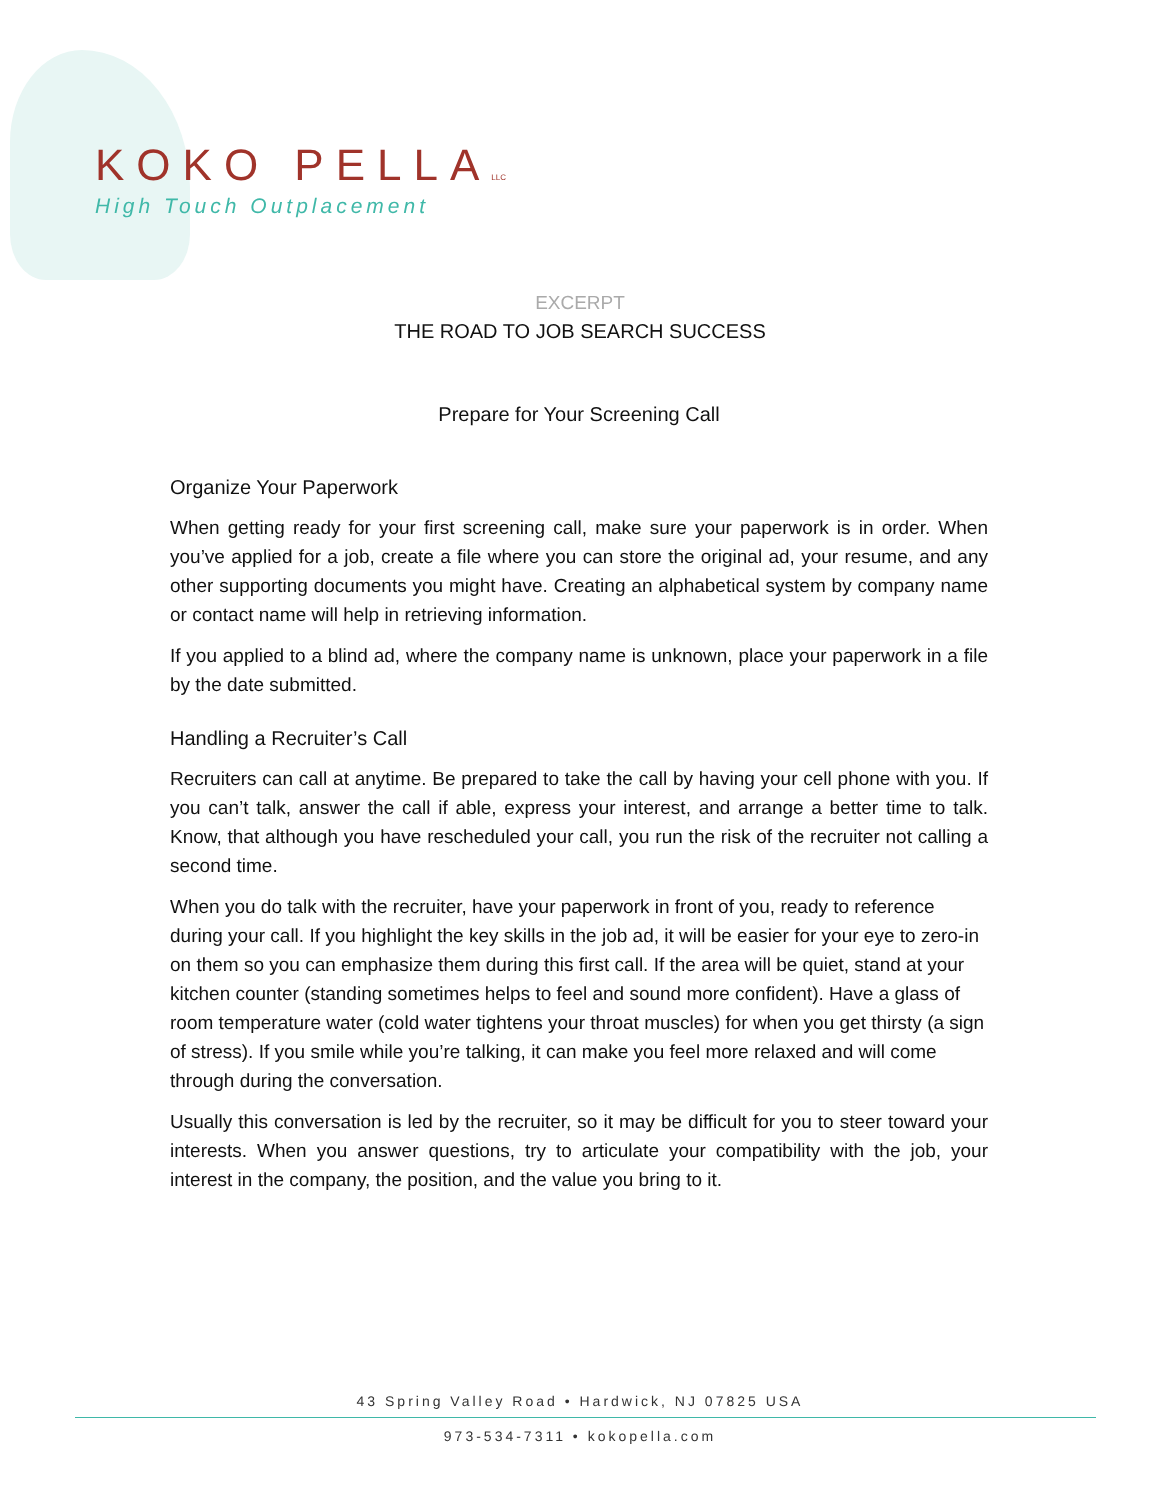KOKO PELLALLC
High Touch Outplacement
EXCERPT
THE ROAD TO JOB SEARCH SUCCESS
Prepare for Your Screening Call
Organize Your Paperwork
When getting ready for your first screening call, make sure your paperwork is in order. When you’ve applied for a job, create a file where you can store the original ad, your resume, and any other supporting documents you might have. Creating an alphabetical system by company name or contact name will help in retrieving information.
If you applied to a blind ad, where the company name is unknown, place your paperwork in a file by the date submitted.
Handling a Recruiter’s Call
Recruiters can call at anytime. Be prepared to take the call by having your cell phone with you. If you can’t talk, answer the call if able, express your interest, and arrange a better time to talk. Know, that although you have rescheduled your call, you run the risk of the recruiter not calling a second time.
When you do talk with the recruiter, have your paperwork in front of you, ready to reference during your call. If you highlight the key skills in the job ad, it will be easier for your eye to zero-in on them so you can emphasize them during this first call. If the area will be quiet, stand at your kitchen counter (standing sometimes helps to feel and sound more confident). Have a glass of room temperature water (cold water tightens your throat muscles) for when you get thirsty (a sign of stress). If you smile while you’re talking, it can make you feel more relaxed and will come through during the conversation.
Usually this conversation is led by the recruiter, so it may be difficult for you to steer toward your interests. When you answer questions, try to articulate your compatibility with the job, your interest in the company, the position, and the value you bring to it.
43 Spring Valley Road • Hardwick, NJ 07825 USA
973-534-7311 • kokopella.com